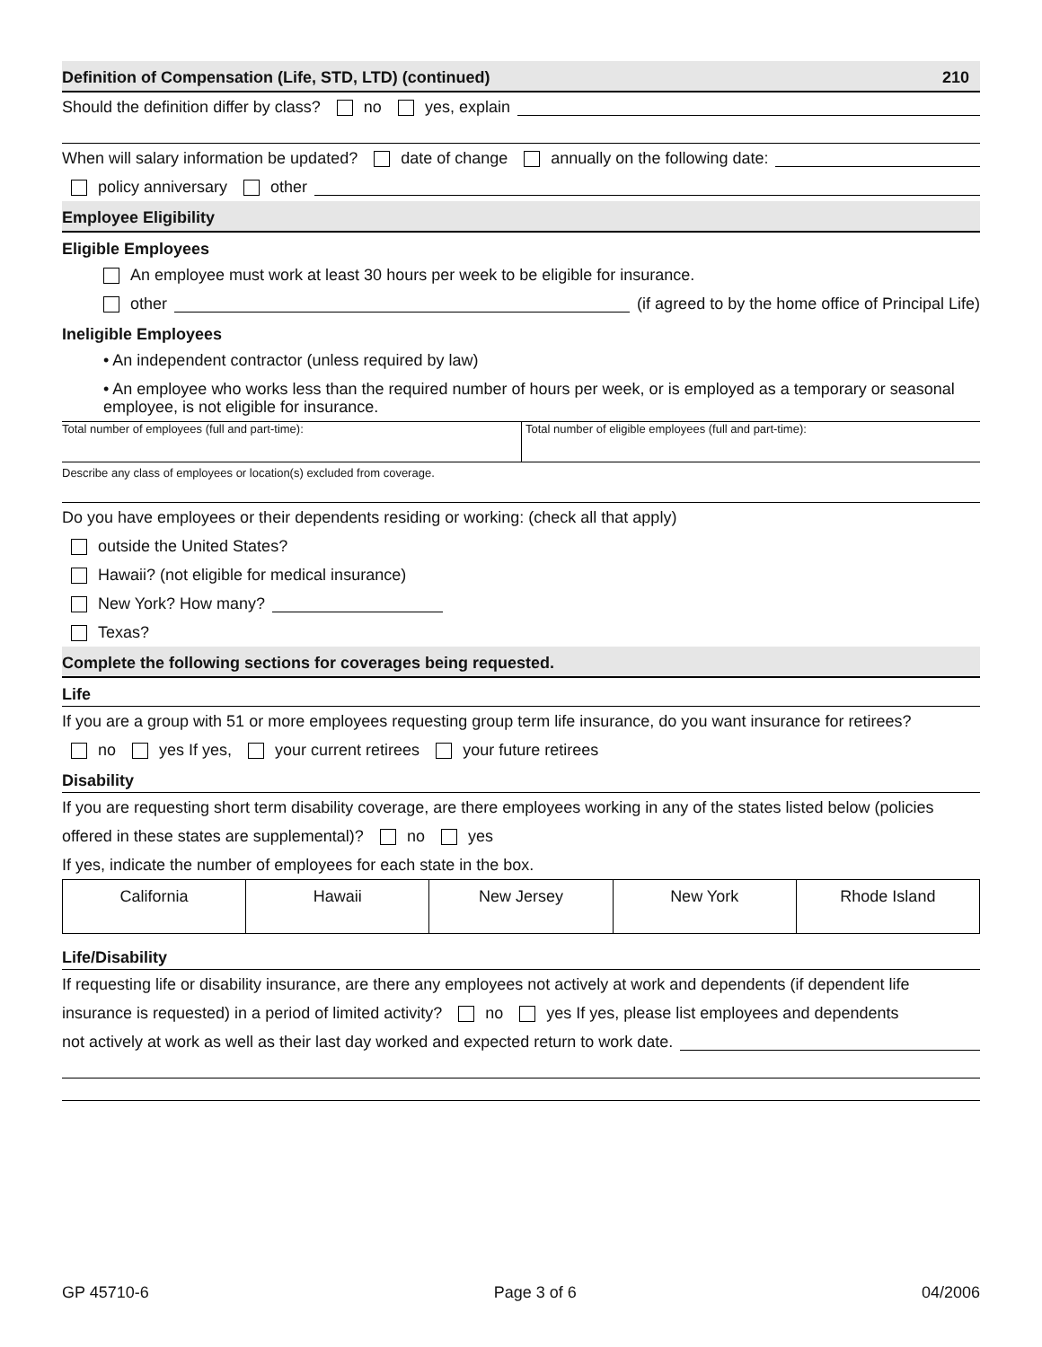Definition of Compensation (Life, STD, LTD) (continued) 210
Should the definition differ by class? no yes, explain
When will salary information be updated? date of change annually on the following date:
policy anniversary other
Employee Eligibility
Eligible Employees
An employee must work at least 30 hours per week to be eligible for insurance.
other (if agreed to by the home office of Principal Life)
Ineligible Employees
• An independent contractor (unless required by law)
• An employee who works less than the required number of hours per week, or is employed as a temporary or seasonal employee, is not eligible for insurance.
Total number of employees (full and part-time):
Total number of eligible employees (full and part-time):
Describe any class of employees or location(s) excluded from coverage.
Do you have employees or their dependents residing or working: (check all that apply)
outside the United States?
Hawaii? (not eligible for medical insurance)
New York? How many?
Texas?
Complete the following sections for coverages being requested.
Life
If you are a group with 51 or more employees requesting group term life insurance, do you want insurance for retirees?
no yes If yes, your current retirees your future retirees
Disability
If you are requesting short term disability coverage, are there employees working in any of the states listed below (policies
offered in these states are supplemental)? no yes
If yes, indicate the number of employees for each state in the box.
| California | Hawaii | New Jersey | New York | Rhode Island |
Life/Disability
If requesting life or disability insurance, are there any employees not actively at work and dependents (if dependent life
insurance is requested) in a period of limited activity? no yes If yes, please list employees and dependents
not actively at work as well as their last day worked and expected return to work date.
GP 45710-6 Page 3 of 6 04/2006